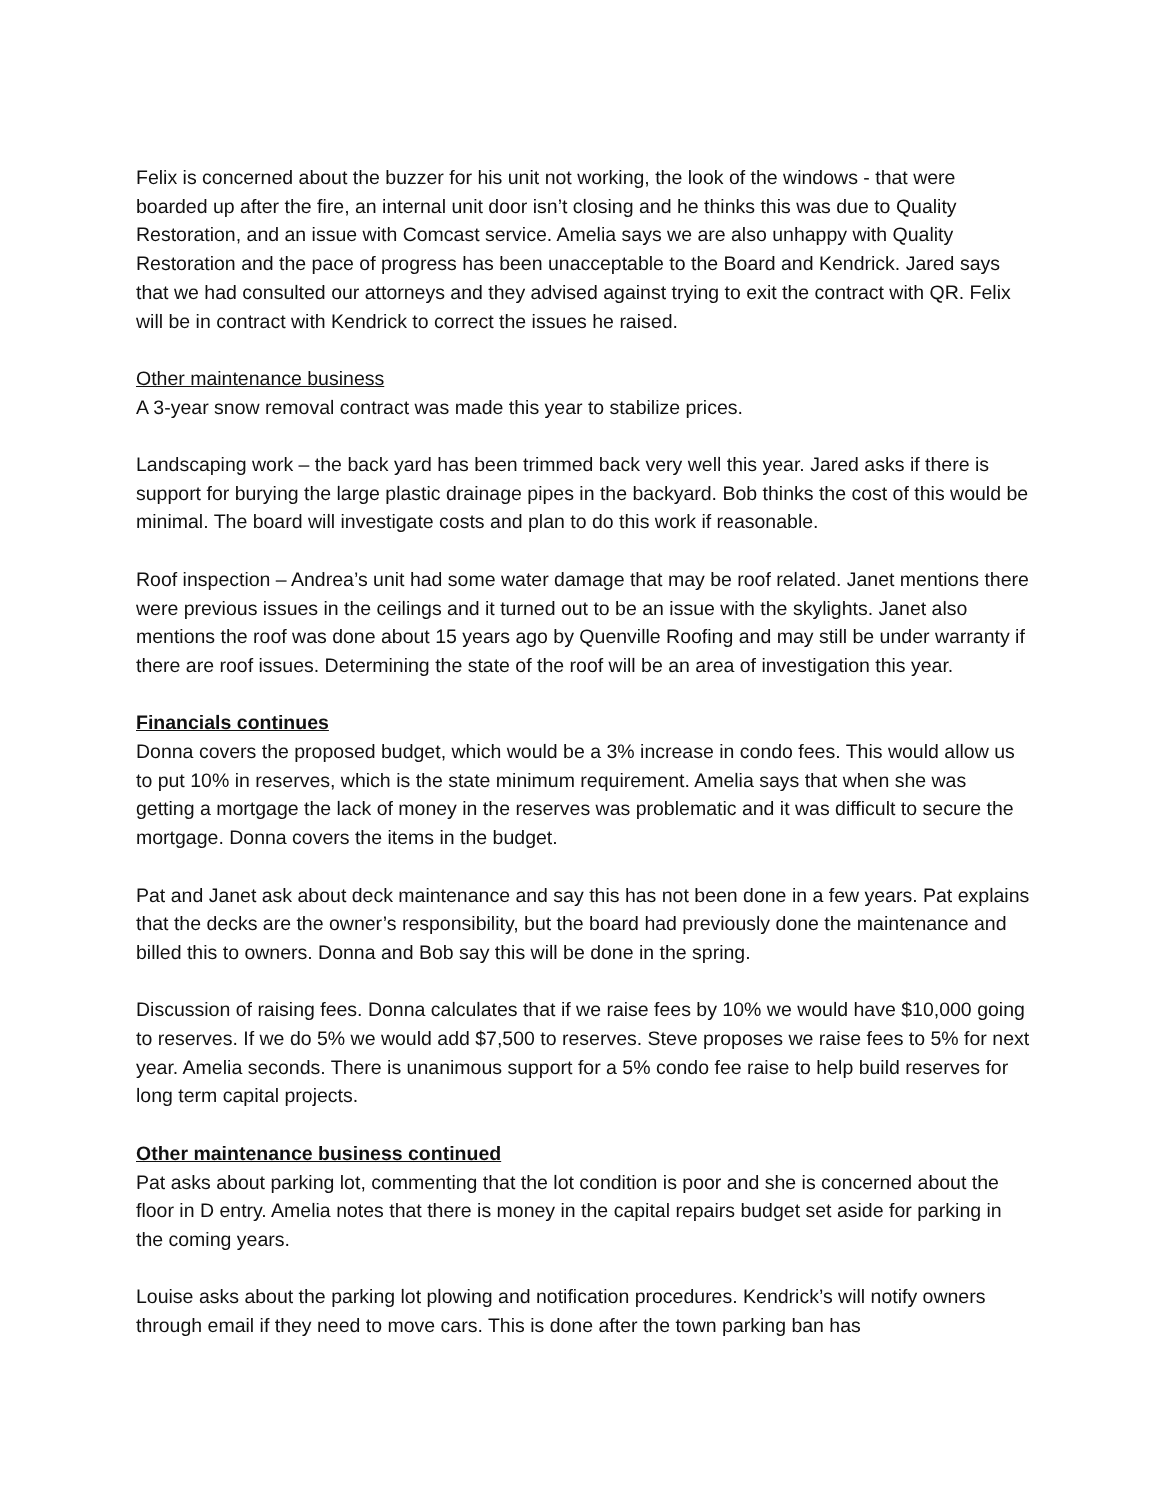Felix is concerned about the buzzer for his unit not working, the look of the windows - that were boarded up after the fire, an internal unit door isn’t closing and he thinks this was due to Quality Restoration, and an issue with Comcast service. Amelia says we are also unhappy with Quality Restoration and the pace of progress has been unacceptable to the Board and Kendrick. Jared says that we had consulted our attorneys and they advised against trying to exit the contract with QR. Felix will be in contract with Kendrick to correct the issues he raised.
Other maintenance business
A 3-year snow removal contract was made this year to stabilize prices.
Landscaping work – the back yard has been trimmed back very well this year. Jared asks if there is support for burying the large plastic drainage pipes in the backyard. Bob thinks the cost of this would be minimal. The board will investigate costs and plan to do this work if reasonable.
Roof inspection – Andrea’s unit had some water damage that may be roof related. Janet mentions there were previous issues in the ceilings and it turned out to be an issue with the skylights. Janet also mentions the roof was done about 15 years ago by Quenville Roofing and may still be under warranty if there are roof issues. Determining the state of the roof will be an area of investigation this year.
Financials continues
Donna covers the proposed budget, which would be a 3% increase in condo fees. This would allow us to put 10% in reserves, which is the state minimum requirement. Amelia says that when she was getting a mortgage the lack of money in the reserves was problematic and it was difficult to secure the mortgage. Donna covers the items in the budget.
Pat and Janet ask about deck maintenance and say this has not been done in a few years. Pat explains that the decks are the owner’s responsibility, but the board had previously done the maintenance and billed this to owners. Donna and Bob say this will be done in the spring.
Discussion of raising fees. Donna calculates that if we raise fees by 10% we would have $10,000 going to reserves. If we do 5% we would add $7,500 to reserves. Steve proposes we raise fees to 5% for next year. Amelia seconds. There is unanimous support for a 5% condo fee raise to help build reserves for long term capital projects.
Other maintenance business continued
Pat asks about parking lot, commenting that the lot condition is poor and she is concerned about the floor in D entry. Amelia notes that there is money in the capital repairs budget set aside for parking in the coming years.
Louise asks about the parking lot plowing and notification procedures. Kendrick’s will notify owners through email if they need to move cars. This is done after the town parking ban has